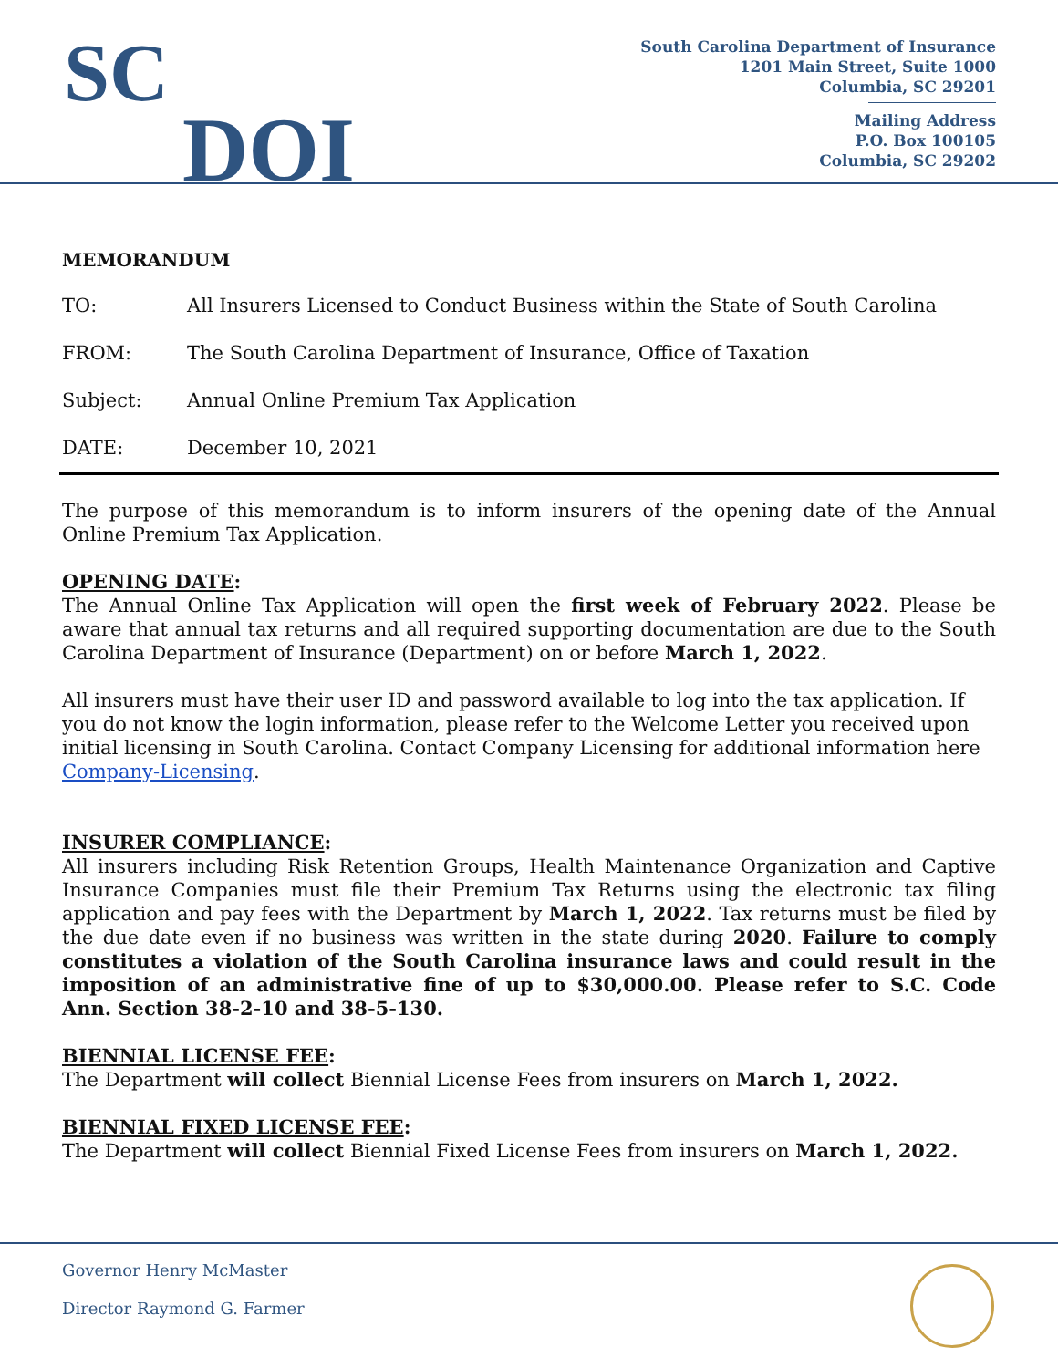SC
DOI
South Carolina Department of Insurance
1201 Main Street, Suite 1000
Columbia, SC 29201
Mailing Address
P.O. Box 100105
Columbia, SC 29202
MEMORANDUM
TO: All Insurers Licensed to Conduct Business within the State of South Carolina
FROM: The South Carolina Department of Insurance, Office of Taxation
Subject: Annual Online Premium Tax Application
DATE: December 10, 2021
The purpose of this memorandum is to inform insurers of the opening date of the Annual Online Premium Tax Application.
OPENING DATE:
The Annual Online Tax Application will open the first week of February 2022. Please be aware that annual tax returns and all required supporting documentation are due to the South Carolina Department of Insurance (Department) on or before March 1, 2022.
All insurers must have their user ID and password available to log into the tax application. If you do not know the login information, please refer to the Welcome Letter you received upon initial licensing in South Carolina. Contact Company Licensing for additional information here Company-Licensing.
INSURER COMPLIANCE:
All insurers including Risk Retention Groups, Health Maintenance Organization and Captive Insurance Companies must file their Premium Tax Returns using the electronic tax filing application and pay fees with the Department by March 1, 2022. Tax returns must be filed by the due date even if no business was written in the state during 2020. Failure to comply constitutes a violation of the South Carolina insurance laws and could result in the imposition of an administrative fine of up to $30,000.00. Please refer to S.C. Code Ann. Section 38-2-10 and 38-5-130.
BIENNIAL LICENSE FEE:
The Department will collect Biennial License Fees from insurers on March 1, 2022.
BIENNIAL FIXED LICENSE FEE:
The Department will collect Biennial Fixed License Fees from insurers on March 1, 2022.
Governor Henry McMaster
Director Raymond G. Farmer